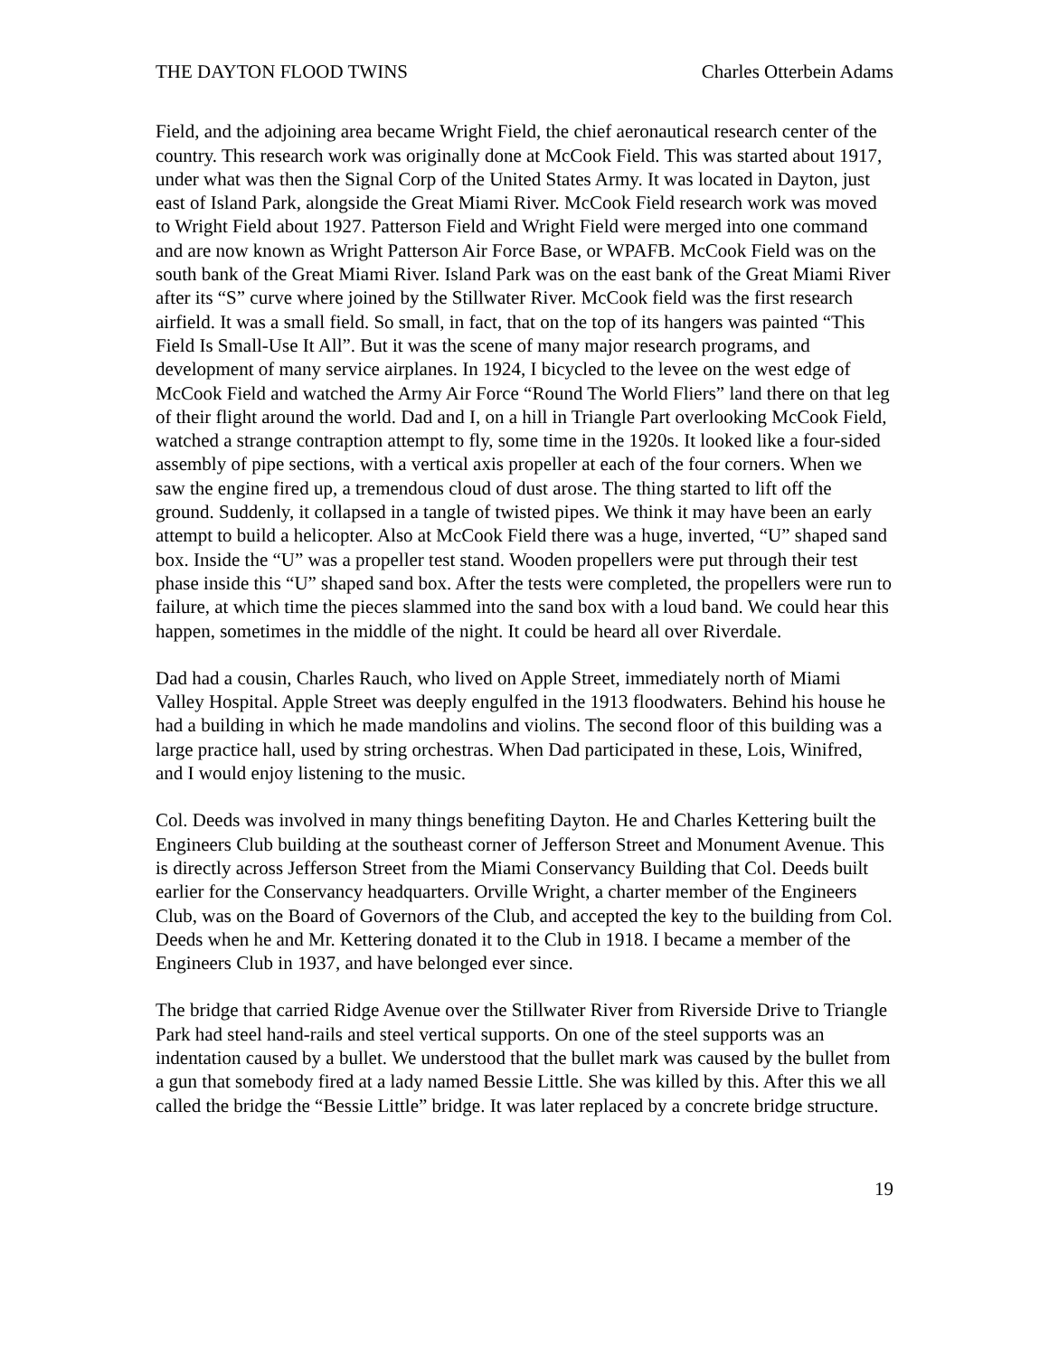THE DAYTON FLOOD TWINS Charles Otterbein Adams
Field, and the adjoining area became Wright Field, the chief aeronautical research center of the country. This research work was originally done at McCook Field. This was started about 1917, under what was then the Signal Corp of the United States Army. It was located in Dayton, just east of Island Park, alongside the Great Miami River. McCook Field research work was moved to Wright Field about 1927. Patterson Field and Wright Field were merged into one command and are now known as Wright Patterson Air Force Base, or WPAFB. McCook Field was on the south bank of the Great Miami River. Island Park was on the east bank of the Great Miami River after its “S” curve where joined by the Stillwater River. McCook field was the first research airfield. It was a small field. So small, in fact, that on the top of its hangers was painted “This Field Is Small-Use It All”. But it was the scene of many major research programs, and development of many service airplanes. In 1924, I bicycled to the levee on the west edge of McCook Field and watched the Army Air Force “Round The World Fliers” land there on that leg of their flight around the world. Dad and I, on a hill in Triangle Part overlooking McCook Field, watched a strange contraption attempt to fly, some time in the 1920s. It looked like a four-sided assembly of pipe sections, with a vertical axis propeller at each of the four corners. When we saw the engine fired up, a tremendous cloud of dust arose. The thing started to lift off the ground. Suddenly, it collapsed in a tangle of twisted pipes. We think it may have been an early attempt to build a helicopter. Also at McCook Field there was a huge, inverted, “U” shaped sand box. Inside the “U” was a propeller test stand. Wooden propellers were put through their test phase inside this “U” shaped sand box. After the tests were completed, the propellers were run to failure, at which time the pieces slammed into the sand box with a loud band. We could hear this happen, sometimes in the middle of the night. It could be heard all over Riverdale.
Dad had a cousin, Charles Rauch, who lived on Apple Street, immediately north of Miami Valley Hospital. Apple Street was deeply engulfed in the 1913 floodwaters. Behind his house he had a building in which he made mandolins and violins. The second floor of this building was a large practice hall, used by string orchestras. When Dad participated in these, Lois, Winifred, and I would enjoy listening to the music.
Col. Deeds was involved in many things benefiting Dayton. He and Charles Kettering built the Engineers Club building at the southeast corner of Jefferson Street and Monument Avenue. This is directly across Jefferson Street from the Miami Conservancy Building that Col. Deeds built earlier for the Conservancy headquarters. Orville Wright, a charter member of the Engineers Club, was on the Board of Governors of the Club, and accepted the key to the building from Col. Deeds when he and Mr. Kettering donated it to the Club in 1918. I became a member of the Engineers Club in 1937, and have belonged ever since.
The bridge that carried Ridge Avenue over the Stillwater River from Riverside Drive to Triangle Park had steel hand-rails and steel vertical supports. On one of the steel supports was an indentation caused by a bullet. We understood that the bullet mark was caused by the bullet from a gun that somebody fired at a lady named Bessie Little. She was killed by this. After this we all called the bridge the “Bessie Little” bridge. It was later replaced by a concrete bridge structure.
19